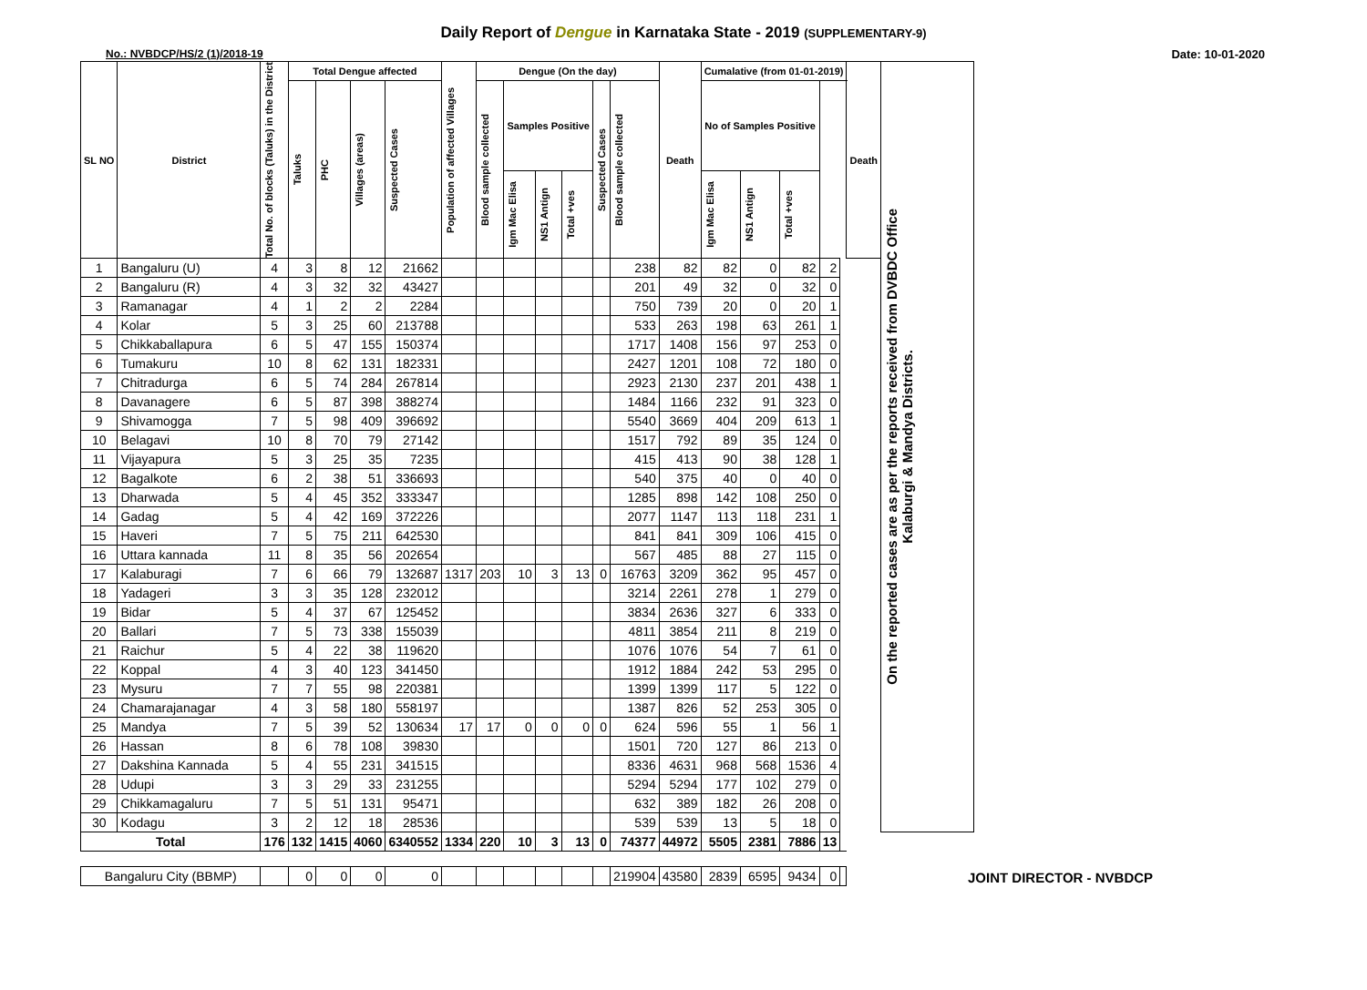Daily Report of Dengue in Karnataka State - 2019 (SUPPLEMENTARY-9)
No.: NVBDCP/HS/2 (1)/2018-19 Date: 10-01-2020
| SL NO | District | Total No. of blocks (Taluks) in the District | Total Dengue affected | | | | Population of affected Villages | Dengue (On the day) | | | | | | Death | Cumalative (from 01-01-2019) | | | | | Death | On the reported cases are as per the reports received from DVBDC Office Kalaburgi & Mandya Districts. |
| --- | --- | --- | --- | --- | --- | --- | --- | --- | --- | --- | --- | --- | --- | --- | --- | --- | --- | --- | --- | --- | --- |
| | | | Taluks | PHC | Villages (areas) | | | Suspected Cases | Blood sample collected | Samples Positive | | | Suspected Cases | | Blood sample collected | No of Samples Positive | | | | | |
| | | | | | | | | | | Igm Mac Elisa | NS1 Antign | Total +ves | | | | Igm Mac Elisa | NS1 Antign | Total +ves | | | |
| 1 | Bangaluru (U) | 4 | 3 | 8 | 12 | 21662 | | | | | | | 238 | 82 | 82 | 0 | 82 | 2 | | | |
| 2 | Bangaluru (R) | 4 | 3 | 32 | 32 | 43427 | | | | | | | 201 | 49 | 32 | 0 | 32 | 0 | | | |
| 3 | Ramanagar | 4 | 1 | 2 | 2 | 2284 | | | | | | | 750 | 739 | 20 | 0 | 20 | 1 | | | |
| 4 | Kolar | 5 | 3 | 25 | 60 | 213788 | | | | | | | 533 | 263 | 198 | 63 | 261 | 1 | | | |
| 5 | Chikkaballapura | 6 | 5 | 47 | 155 | 150374 | | | | | | | 1717 | 1408 | 156 | 97 | 253 | 0 | | | |
| 6 | Tumakuru | 10 | 8 | 62 | 131 | 182331 | | | | | | | 2427 | 1201 | 108 | 72 | 180 | 0 | | | |
| 7 | Chitradurga | 6 | 5 | 74 | 284 | 267814 | | | | | | | 2923 | 2130 | 237 | 201 | 438 | 1 | | | |
| 8 | Davanagere | 6 | 5 | 87 | 398 | 388274 | | | | | | | 1484 | 1166 | 232 | 91 | 323 | 0 | | | |
| 9 | Shivamogga | 7 | 5 | 98 | 409 | 396692 | | | | | | | 5540 | 3669 | 404 | 209 | 613 | 1 | | | |
| 10 | Belagavi | 10 | 8 | 70 | 79 | 27142 | | | | | | | 1517 | 792 | 89 | 35 | 124 | 0 | | | |
| 11 | Vijayapura | 5 | 3 | 25 | 35 | 7235 | | | | | | | 415 | 413 | 90 | 38 | 128 | 1 | | | |
| 12 | Bagalkote | 6 | 2 | 38 | 51 | 336693 | | | | | | | 540 | 375 | 40 | 0 | 40 | 0 | | | |
| 13 | Dharwada | 5 | 4 | 45 | 352 | 333347 | | | | | | | 1285 | 898 | 142 | 108 | 250 | 0 | | | |
| 14 | Gadag | 5 | 4 | 42 | 169 | 372226 | | | | | | | 2077 | 1147 | 113 | 118 | 231 | 1 | | | |
| 15 | Haveri | 7 | 5 | 75 | 211 | 642530 | | | | | | | 841 | 841 | 309 | 106 | 415 | 0 | | | |
| 16 | Uttara kannada | 11 | 8 | 35 | 56 | 202654 | | | | | | | 567 | 485 | 88 | 27 | 115 | 0 | | | |
| 17 | Kalaburagi | 7 | 6 | 66 | 79 | 132687 | 1317 | 203 | 10 | 3 | 13 | 0 | 16763 | 3209 | 362 | 95 | 457 | 0 | | | |
| 18 | Yadageri | 3 | 3 | 35 | 128 | 232012 | | | | | | | 3214 | 2261 | 278 | 1 | 279 | 0 | | | |
| 19 | Bidar | 5 | 4 | 37 | 67 | 125452 | | | | | | | 3834 | 2636 | 327 | 6 | 333 | 0 | | | |
| 20 | Ballari | 7 | 5 | 73 | 338 | 155039 | | | | | | | 4811 | 3854 | 211 | 8 | 219 | 0 | | | |
| 21 | Raichur | 5 | 4 | 22 | 38 | 119620 | | | | | | | 1076 | 1076 | 54 | 7 | 61 | 0 | | | |
| 22 | Koppal | 4 | 3 | 40 | 123 | 341450 | | | | | | | 1912 | 1884 | 242 | 53 | 295 | 0 | | | |
| 23 | Mysuru | 7 | 7 | 55 | 98 | 220381 | | | | | | | 1399 | 1399 | 117 | 5 | 122 | 0 | | | |
| 24 | Chamarajanagar | 4 | 3 | 58 | 180 | 558197 | | | | | | | 1387 | 826 | 52 | 253 | 305 | 0 | | | |
| 25 | Mandya | 7 | 5 | 39 | 52 | 130634 | 17 | 17 | 0 | 0 | 0 | 0 | 624 | 596 | 55 | 1 | 56 | 1 | | | |
| 26 | Hassan | 8 | 6 | 78 | 108 | 39830 | | | | | | | 1501 | 720 | 127 | 86 | 213 | 0 | | | |
| 27 | Dakshina Kannada | 5 | 4 | 55 | 231 | 341515 | | | | | | | 8336 | 4631 | 968 | 568 | 1536 | 4 | | | |
| 28 | Udupi | 3 | 3 | 29 | 33 | 231255 | | | | | | | 5294 | 5294 | 177 | 102 | 279 | 0 | | | |
| 29 | Chikkamagaluru | 7 | 5 | 51 | 131 | 95471 | | | | | | | 632 | 389 | 182 | 26 | 208 | 0 | | | |
| 30 | Kodagu | 3 | 2 | 12 | 18 | 28536 | | | | | | | 539 | 539 | 13 | 5 | 18 | 0 | | | |
| Total | | 176 | 132 | 1415 | 4060 | 6340552 | 1334 | 220 | 10 | 3 | 13 | 0 | 74377 | 44972 | 5505 | 2381 | 7886 | 13 | | | |
| Bangaluru City (BBMP) | | | 0 | 0 | 0 | 0 | | | | | | | 219904 | 43580 | 2839 | 6595 | 9434 | 0 | | | |
JOINT DIRECTOR - NVBDCP